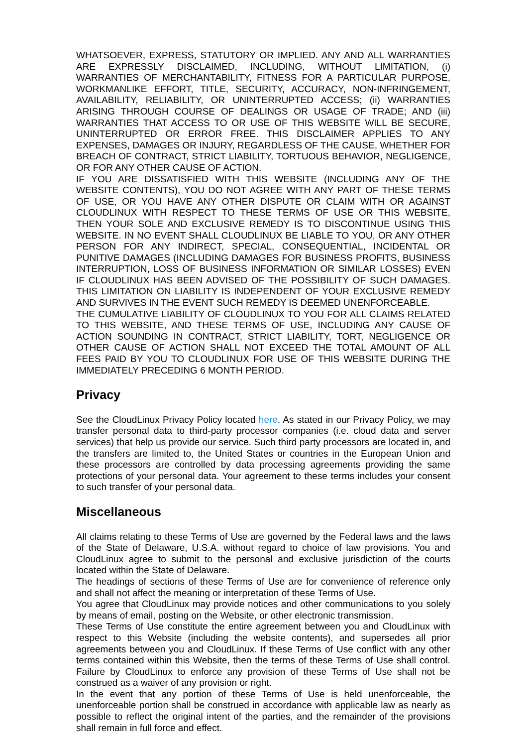WHATSOEVER, EXPRESS, STATUTORY OR IMPLIED. ANY AND ALL WARRANTIES ARE EXPRESSLY DISCLAIMED, INCLUDING, WITHOUT LIMITATION, (i) WARRANTIES OF MERCHANTABILITY, FITNESS FOR A PARTICULAR PURPOSE, WORKMANLIKE EFFORT, TITLE, SECURITY, ACCURACY, NON-INFRINGEMENT, AVAILABILITY, RELIABILITY, OR UNINTERRUPTED ACCESS; (ii) WARRANTIES ARISING THROUGH COURSE OF DEALINGS OR USAGE OF TRADE; AND (iii) WARRANTIES THAT ACCESS TO OR USE OF THIS WEBSITE WILL BE SECURE, UNINTERRUPTED OR ERROR FREE. THIS DISCLAIMER APPLIES TO ANY EXPENSES, DAMAGES OR INJURY, REGARDLESS OF THE CAUSE, WHETHER FOR BREACH OF CONTRACT, STRICT LIABILITY, TORTUOUS BEHAVIOR, NEGLIGENCE, OR FOR ANY OTHER CAUSE OF ACTION.
IF YOU ARE DISSATISFIED WITH THIS WEBSITE (INCLUDING ANY OF THE WEBSITE CONTENTS), YOU DO NOT AGREE WITH ANY PART OF THESE TERMS OF USE, OR YOU HAVE ANY OTHER DISPUTE OR CLAIM WITH OR AGAINST CLOUDLINUX WITH RESPECT TO THESE TERMS OF USE OR THIS WEBSITE, THEN YOUR SOLE AND EXCLUSIVE REMEDY IS TO DISCONTINUE USING THIS WEBSITE. IN NO EVENT SHALL CLOUDLINUX BE LIABLE TO YOU, OR ANY OTHER PERSON FOR ANY INDIRECT, SPECIAL, CONSEQUENTIAL, INCIDENTAL OR PUNITIVE DAMAGES (INCLUDING DAMAGES FOR BUSINESS PROFITS, BUSINESS INTERRUPTION, LOSS OF BUSINESS INFORMATION OR SIMILAR LOSSES) EVEN IF CLOUDLINUX HAS BEEN ADVISED OF THE POSSIBILITY OF SUCH DAMAGES. THIS LIMITATION ON LIABILITY IS INDEPENDENT OF YOUR EXCLUSIVE REMEDY AND SURVIVES IN THE EVENT SUCH REMEDY IS DEEMED UNENFORCEABLE.
THE CUMULATIVE LIABILITY OF CLOUDLINUX TO YOU FOR ALL CLAIMS RELATED TO THIS WEBSITE, AND THESE TERMS OF USE, INCLUDING ANY CAUSE OF ACTION SOUNDING IN CONTRACT, STRICT LIABILITY, TORT, NEGLIGENCE OR OTHER CAUSE OF ACTION SHALL NOT EXCEED THE TOTAL AMOUNT OF ALL FEES PAID BY YOU TO CLOUDLINUX FOR USE OF THIS WEBSITE DURING THE IMMEDIATELY PRECEDING 6 MONTH PERIOD.
Privacy
See the CloudLinux Privacy Policy located here. As stated in our Privacy Policy, we may transfer personal data to third-party processor companies (i.e. cloud data and server services) that help us provide our service. Such third party processors are located in, and the transfers are limited to, the United States or countries in the European Union and these processors are controlled by data processing agreements providing the same protections of your personal data. Your agreement to these terms includes your consent to such transfer of your personal data.
Miscellaneous
All claims relating to these Terms of Use are governed by the Federal laws and the laws of the State of Delaware, U.S.A. without regard to choice of law provisions. You and CloudLinux agree to submit to the personal and exclusive jurisdiction of the courts located within the State of Delaware.
The headings of sections of these Terms of Use are for convenience of reference only and shall not affect the meaning or interpretation of these Terms of Use.
You agree that CloudLinux may provide notices and other communications to you solely by means of email, posting on the Website, or other electronic transmission.
These Terms of Use constitute the entire agreement between you and CloudLinux with respect to this Website (including the website contents), and supersedes all prior agreements between you and CloudLinux. If these Terms of Use conflict with any other terms contained within this Website, then the terms of these Terms of Use shall control. Failure by CloudLinux to enforce any provision of these Terms of Use shall not be construed as a waiver of any provision or right.
In the event that any portion of these Terms of Use is held unenforceable, the unenforceable portion shall be construed in accordance with applicable law as nearly as possible to reflect the original intent of the parties, and the remainder of the provisions shall remain in full force and effect.